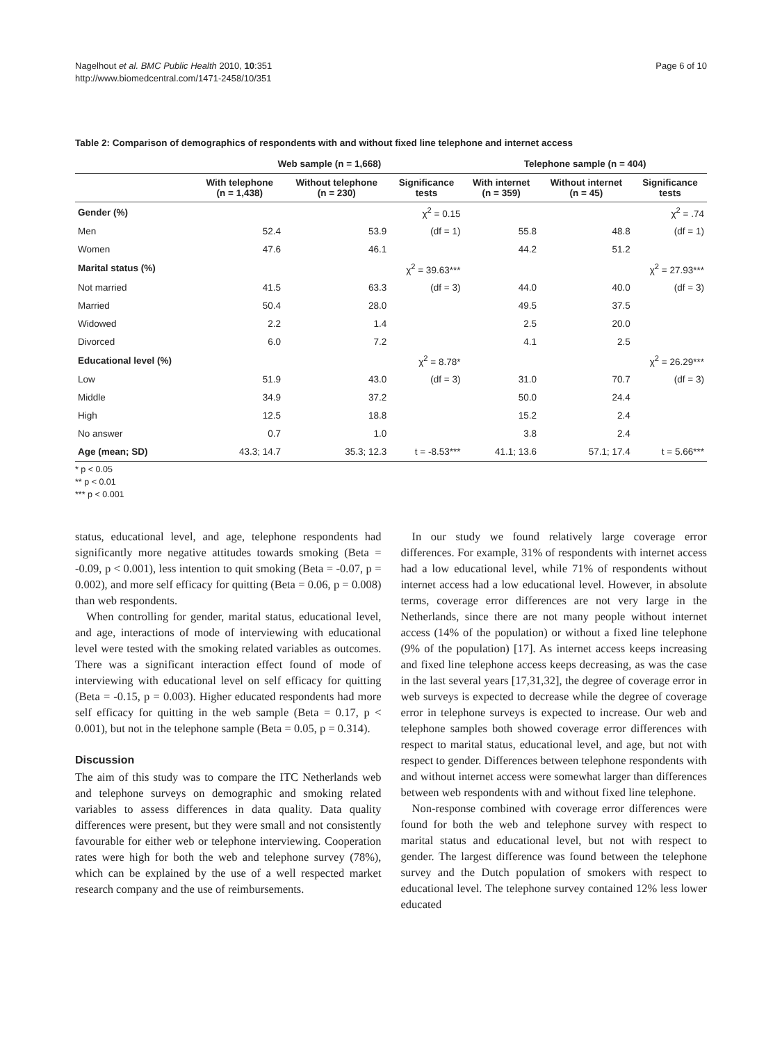Nagelhout et al. BMC Public Health 2010, 10:351
http://www.biomedcentral.com/1471-2458/10/351
Page 6 of 10
Table 2: Comparison of demographics of respondents with and without fixed line telephone and internet access
| | Web sample (n = 1,668) | | | Telephone sample (n = 404) | | |
| --- | --- | --- | --- | --- | --- | --- |
| | With telephone (n = 1,438) | Without telephone (n = 230) | Significance tests | With internet (n = 359) | Without internet (n = 45) | Significance tests |
| Gender (%) | | | χ<sup>2</sup> = 0.15 | | | χ<sup>2</sup> = .74 |
| Men | 52.4 | 53.9 | (df = 1) | 55.8 | 48.8 | (df = 1) |
| Women | 47.6 | 46.1 | | 44.2 | 51.2 | |
| Marital status (%) | | | χ<sup>2</sup> = 39.63*** | | | χ<sup>2</sup> = 27.93*** |
| Not married | 41.5 | 63.3 | (df = 3) | 44.0 | 40.0 | (df = 3) |
| Married | 50.4 | 28.0 | | 49.5 | 37.5 | |
| Widowed | 2.2 | 1.4 | | 2.5 | 20.0 | |
| Divorced | 6.0 | 7.2 | | 4.1 | 2.5 | |
| Educational level (%) | | | χ<sup>2</sup> = 8.78* | | | χ<sup>2</sup> = 26.29*** |
| Low | 51.9 | 43.0 | (df = 3) | 31.0 | 70.7 | (df = 3) |
| Middle | 34.9 | 37.2 | | 50.0 | 24.4 | |
| High | 12.5 | 18.8 | | 15.2 | 2.4 | |
| No answer | 0.7 | 1.0 | | 3.8 | 2.4 | |
| Age (mean; SD) | 43.3; 14.7 | 35.3; 12.3 | t = -8.53*** | 41.1; 13.6 | 57.1; 17.4 | t = 5.66*** |
* p < 0.05
** p < 0.01
*** p < 0.001
status, educational level, and age, telephone respondents had significantly more negative attitudes towards smoking (Beta = -0.09, p < 0.001), less intention to quit smoking (Beta = -0.07, p = 0.002), and more self efficacy for quitting (Beta = 0.06, p = 0.008) than web respondents.
When controlling for gender, marital status, educational level, and age, interactions of mode of interviewing with educational level were tested with the smoking related variables as outcomes. There was a significant interaction effect found of mode of interviewing with educational level on self efficacy for quitting (Beta = -0.15, p = 0.003). Higher educated respondents had more self efficacy for quitting in the web sample (Beta = 0.17, p < 0.001), but not in the telephone sample (Beta = 0.05, p = 0.314).
Discussion
The aim of this study was to compare the ITC Netherlands web and telephone surveys on demographic and smoking related variables to assess differences in data quality. Data quality differences were present, but they were small and not consistently favourable for either web or telephone interviewing. Cooperation rates were high for both the web and telephone survey (78%), which can be explained by the use of a well respected market research company and the use of reimbursements.
In our study we found relatively large coverage error differences. For example, 31% of respondents with internet access had a low educational level, while 71% of respondents without internet access had a low educational level. However, in absolute terms, coverage error differences are not very large in the Netherlands, since there are not many people without internet access (14% of the population) or without a fixed line telephone (9% of the population) [17]. As internet access keeps increasing and fixed line telephone access keeps decreasing, as was the case in the last several years [17,31,32], the degree of coverage error in web surveys is expected to decrease while the degree of coverage error in telephone surveys is expected to increase. Our web and telephone samples both showed coverage error differences with respect to marital status, educational level, and age, but not with respect to gender. Differences between telephone respondents with and without internet access were somewhat larger than differences between web respondents with and without fixed line telephone.
Non-response combined with coverage error differences were found for both the web and telephone survey with respect to marital status and educational level, but not with respect to gender. The largest difference was found between the telephone survey and the Dutch population of smokers with respect to educational level. The telephone survey contained 12% less lower educated